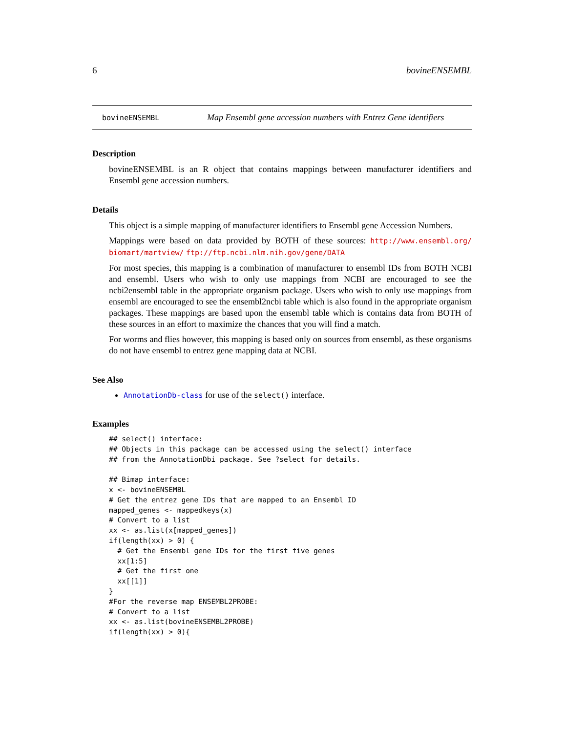6 bovineENSEMBL
bovineENSEMBL Map Ensembl gene accession numbers with Entrez Gene identifiers
Description
bovineENSEMBL is an R object that contains mappings between manufacturer identifiers and Ensembl gene accession numbers.
Details
This object is a simple mapping of manufacturer identifiers to Ensembl gene Accession Numbers.
Mappings were based on data provided by BOTH of these sources: http://www.ensembl.org/ biomart/martview/ ftp://ftp.ncbi.nlm.nih.gov/gene/DATA
For most species, this mapping is a combination of manufacturer to ensembl IDs from BOTH NCBI and ensembl. Users who wish to only use mappings from NCBI are encouraged to see the ncbi2ensembl table in the appropriate organism package. Users who wish to only use mappings from ensembl are encouraged to see the ensembl2ncbi table which is also found in the appropriate organism packages. These mappings are based upon the ensembl table which is contains data from BOTH of these sources in an effort to maximize the chances that you will find a match.
For worms and flies however, this mapping is based only on sources from ensembl, as these organisms do not have ensembl to entrez gene mapping data at NCBI.
See Also
AnnotationDb-class for use of the select() interface.
Examples
## select() interface:
## Objects in this package can be accessed using the select() interface
## from the AnnotationDbi package. See ?select for details.

## Bimap interface:
x <- bovineENSEMBL
# Get the entrez gene IDs that are mapped to an Ensembl ID
mapped_genes <- mappedkeys(x)
# Convert to a list
xx <- as.list(x[mapped_genes])
if(length(xx) > 0) {
  # Get the Ensembl gene IDs for the first five genes
  xx[1:5]
  # Get the first one
  xx[[1]]
}
#For the reverse map ENSEMBL2PROBE:
# Convert to a list
xx <- as.list(bovineENSEMBL2PROBE)
if(length(xx) > 0){